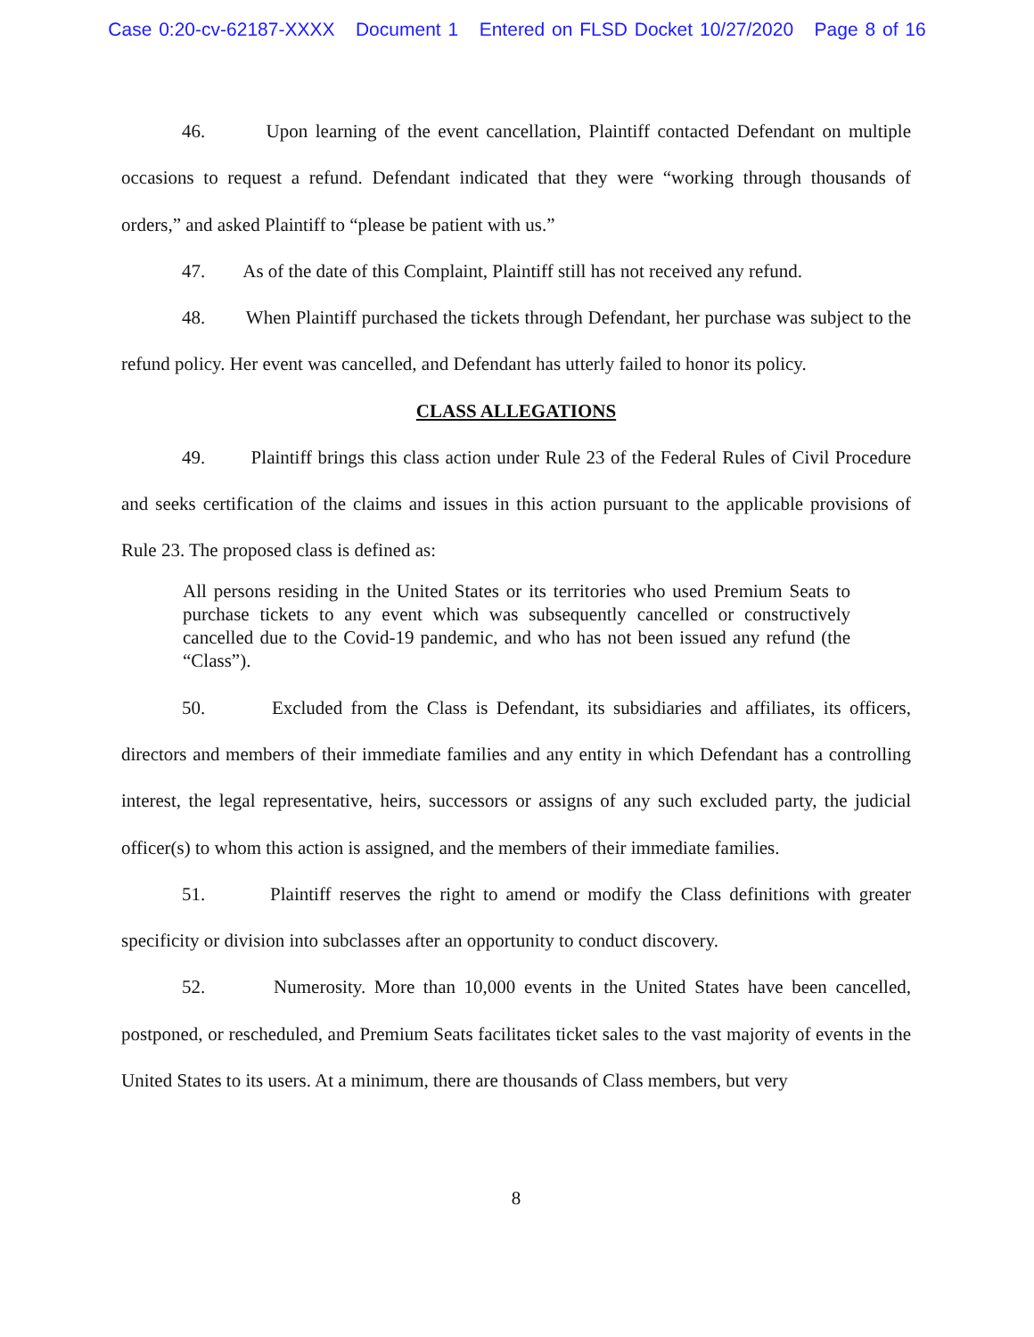Case 0:20-cv-62187-XXXX Document 1 Entered on FLSD Docket 10/27/2020 Page 8 of 16
46. Upon learning of the event cancellation, Plaintiff contacted Defendant on multiple occasions to request a refund. Defendant indicated that they were “working through thousands of orders,” and asked Plaintiff to “please be patient with us.”
47. As of the date of this Complaint, Plaintiff still has not received any refund.
48. When Plaintiff purchased the tickets through Defendant, her purchase was subject to the refund policy. Her event was cancelled, and Defendant has utterly failed to honor its policy.
CLASS ALLEGATIONS
49. Plaintiff brings this class action under Rule 23 of the Federal Rules of Civil Procedure and seeks certification of the claims and issues in this action pursuant to the applicable provisions of Rule 23. The proposed class is defined as:
All persons residing in the United States or its territories who used Premium Seats to purchase tickets to any event which was subsequently cancelled or constructively cancelled due to the Covid-19 pandemic, and who has not been issued any refund (the “Class”).
50. Excluded from the Class is Defendant, its subsidiaries and affiliates, its officers, directors and members of their immediate families and any entity in which Defendant has a controlling interest, the legal representative, heirs, successors or assigns of any such excluded party, the judicial officer(s) to whom this action is assigned, and the members of their immediate families.
51. Plaintiff reserves the right to amend or modify the Class definitions with greater specificity or division into subclasses after an opportunity to conduct discovery.
52. Numerosity. More than 10,000 events in the United States have been cancelled, postponed, or rescheduled, and Premium Seats facilitates ticket sales to the vast majority of events in the United States to its users. At a minimum, there are thousands of Class members, but very
8